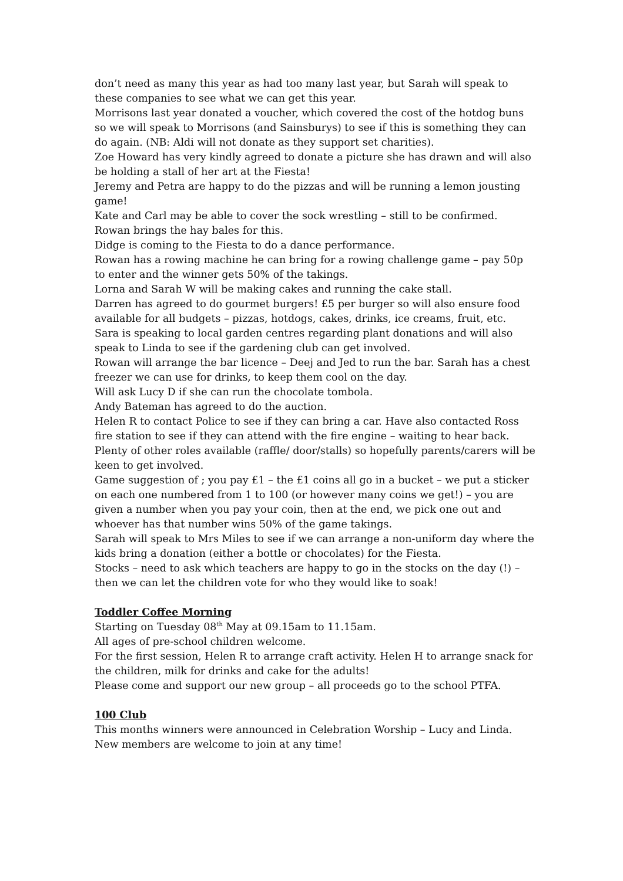don’t need as many this year as had too many last year, but Sarah will speak to these companies to see what we can get this year.
Morrisons last year donated a voucher, which covered the cost of the hotdog buns so we will speak to Morrisons (and Sainsburys) to see if this is something they can do again. (NB: Aldi will not donate as they support set charities).
Zoe Howard has very kindly agreed to donate a picture she has drawn and will also be holding a stall of her art at the Fiesta!
Jeremy and Petra are happy to do the pizzas and will be running a lemon jousting game!
Kate and Carl may be able to cover the sock wrestling – still to be confirmed. Rowan brings the hay bales for this.
Didge is coming to the Fiesta to do a dance performance.
Rowan has a rowing machine he can bring for a rowing challenge game – pay 50p to enter and the winner gets 50% of the takings.
Lorna and Sarah W will be making cakes and running the cake stall.
Darren has agreed to do gourmet burgers! £5 per burger so will also ensure food available for all budgets – pizzas, hotdogs, cakes, drinks, ice creams, fruit, etc.
Sara is speaking to local garden centres regarding plant donations and will also speak to Linda to see if the gardening club can get involved.
Rowan will arrange the bar licence – Deej and Jed to run the bar. Sarah has a chest freezer we can use for drinks, to keep them cool on the day.
Will ask Lucy D if she can run the chocolate tombola.
Andy Bateman has agreed to do the auction.
Helen R to contact Police to see if they can bring a car. Have also contacted Ross fire station to see if they can attend with the fire engine – waiting to hear back.
Plenty of other roles available (raffle/ door/stalls) so hopefully parents/carers will be keen to get involved.
Game suggestion of ; you pay £1 – the £1 coins all go in a bucket – we put a sticker on each one numbered from 1 to 100 (or however many coins we get!) – you are given a number when you pay your coin, then at the end, we pick one out and whoever has that number wins 50% of the game takings.
Sarah will speak to Mrs Miles to see if we can arrange a non-uniform day where the kids bring a donation (either a bottle or chocolates) for the Fiesta.
Stocks – need to ask which teachers are happy to go in the stocks on the day (!) – then we can let the children vote for who they would like to soak!
Toddler Coffee Morning
Starting on Tuesday 08<sup>th</sup> May at 09.15am to 11.15am.
All ages of pre-school children welcome.
For the first session, Helen R to arrange craft activity. Helen H to arrange snack for the children, milk for drinks and cake for the adults!
Please come and support our new group – all proceeds go to the school PTFA.
100 Club
This months winners were announced in Celebration Worship – Lucy and Linda.
New members are welcome to join at any time!